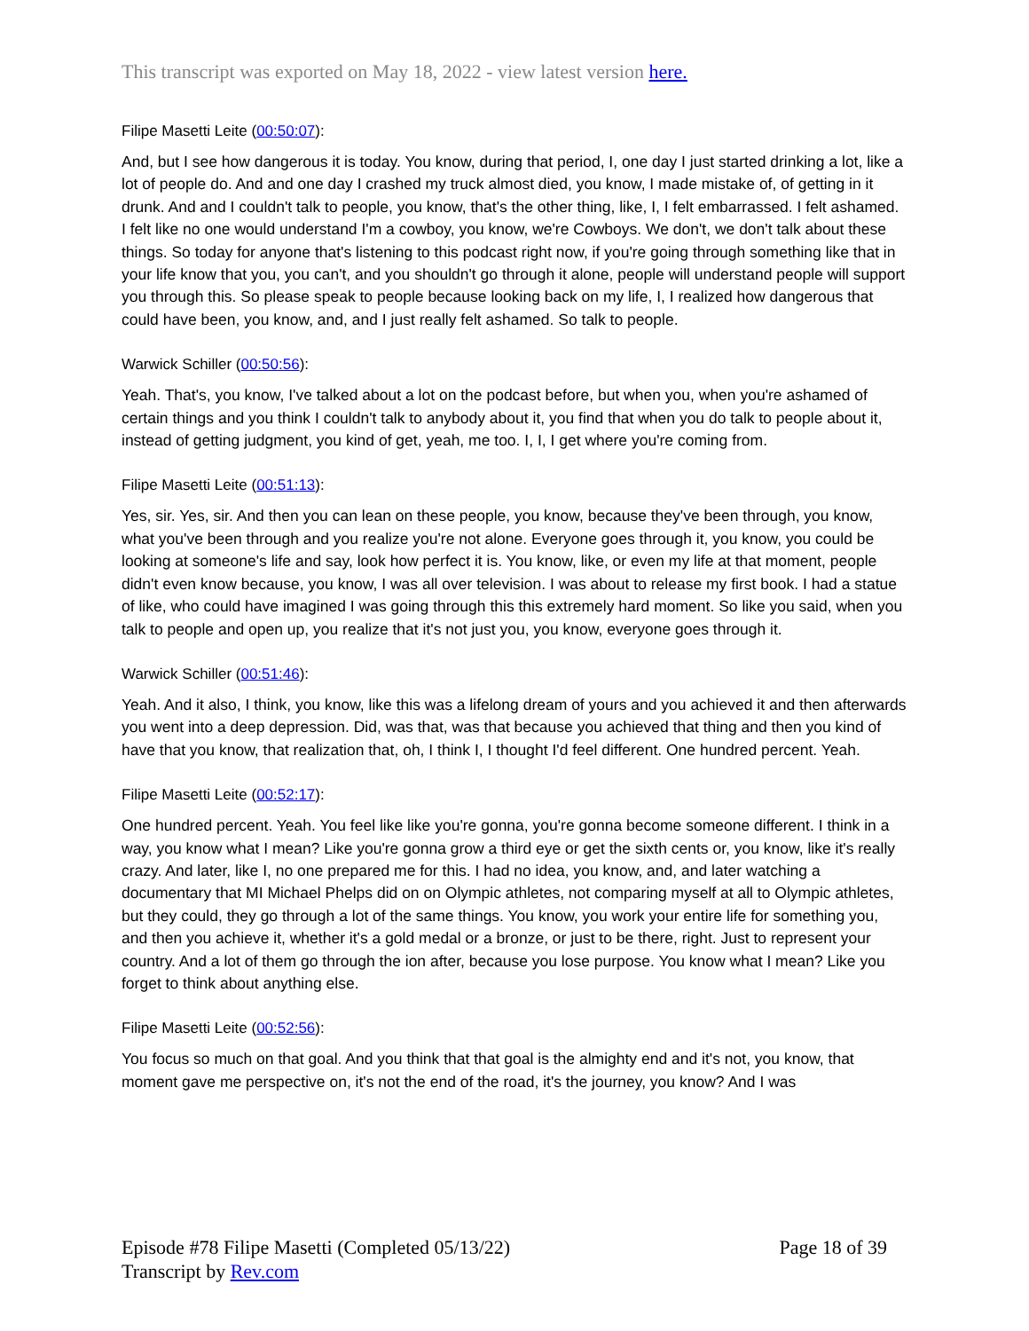This transcript was exported on May 18, 2022 - view latest version here.
Filipe Masetti Leite (00:50:07):
And, but I see how dangerous it is today. You know, during that period, I, one day I just started drinking a lot, like a lot of people do. And and one day I crashed my truck almost died, you know, I made mistake of, of getting in it drunk. And and I couldn't talk to people, you know, that's the other thing, like, I, I felt embarrassed. I felt ashamed. I felt like no one would understand I'm a cowboy, you know, we're Cowboys. We don't, we don't talk about these things. So today for anyone that's listening to this podcast right now, if you're going through something like that in your life know that you, you can't, and you shouldn't go through it alone, people will understand people will support you through this. So please speak to people because looking back on my life, I, I realized how dangerous that could have been, you know, and, and I just really felt ashamed. So talk to people.
Warwick Schiller (00:50:56):
Yeah. That's, you know, I've talked about a lot on the podcast before, but when you, when you're ashamed of certain things and you think I couldn't talk to anybody about it, you find that when you do talk to people about it, instead of getting judgment, you kind of get, yeah, me too. I, I, I get where you're coming from.
Filipe Masetti Leite (00:51:13):
Yes, sir. Yes, sir. And then you can lean on these people, you know, because they've been through, you know, what you've been through and you realize you're not alone. Everyone goes through it, you know, you could be looking at someone's life and say, look how perfect it is. You know, like, or even my life at that moment, people didn't even know because, you know, I was all over television. I was about to release my first book. I had a statue of like, who could have imagined I was going through this this extremely hard moment. So like you said, when you talk to people and open up, you realize that it's not just you, you know, everyone goes through it.
Warwick Schiller (00:51:46):
Yeah. And it also, I think, you know, like this was a lifelong dream of yours and you achieved it and then afterwards you went into a deep depression. Did, was that, was that because you achieved that thing and then you kind of have that you know, that realization that, oh, I think I, I thought I'd feel different. One hundred percent. Yeah.
Filipe Masetti Leite (00:52:17):
One hundred percent. Yeah. You feel like like you're gonna, you're gonna become someone different. I think in a way, you know what I mean? Like you're gonna grow a third eye or get the sixth cents or, you know, like it's really crazy. And later, like I, no one prepared me for this. I had no idea, you know, and, and later watching a documentary that MI Michael Phelps did on on Olympic athletes, not comparing myself at all to Olympic athletes, but they could, they go through a lot of the same things. You know, you work your entire life for something you, and then you achieve it, whether it's a gold medal or a bronze, or just to be there, right. Just to represent your country. And a lot of them go through the ion after, because you lose purpose. You know what I mean? Like you forget to think about anything else.
Filipe Masetti Leite (00:52:56):
You focus so much on that goal. And you think that that goal is the almighty end and it's not, you know, that moment gave me perspective on, it's not the end of the road, it's the journey, you know? And I was
Episode #78 Filipe Masetti (Completed 05/13/22)
Transcript by Rev.com
Page 18 of 39